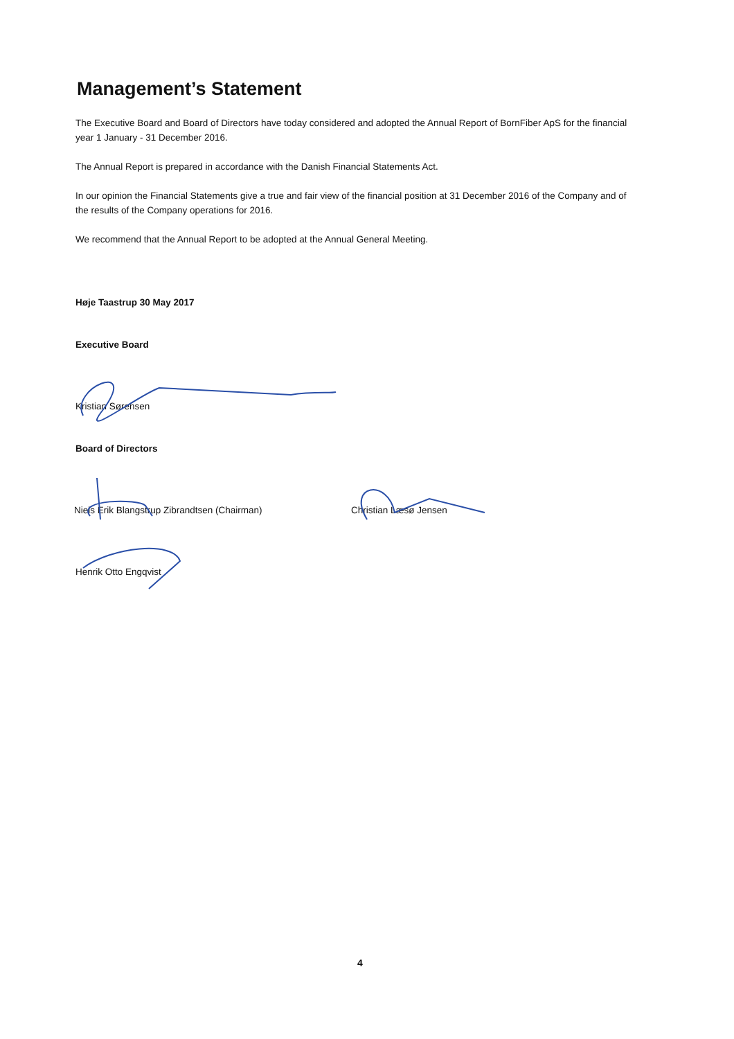Management’s Statement
The Executive Board and Board of Directors have today considered and adopted the Annual Report of BornFiber ApS for the financial year 1 January - 31 December 2016.
The Annual Report is prepared in accordance with the Danish Financial Statements Act.
In our opinion the Financial Statements give a true and fair view of the financial position at 31 December 2016 of the Company and of the results of the Company operations for 2016.
We recommend that the Annual Report to be adopted at the Annual General Meeting.
Høje Taastrup 30 May 2017
Executive Board
Kristian Sørensen
Board of Directors
Niels Erik Blangstrup Zibrandtsen (Chairman) Christian Læsø Jensen
Henrik Otto Engqvist
4